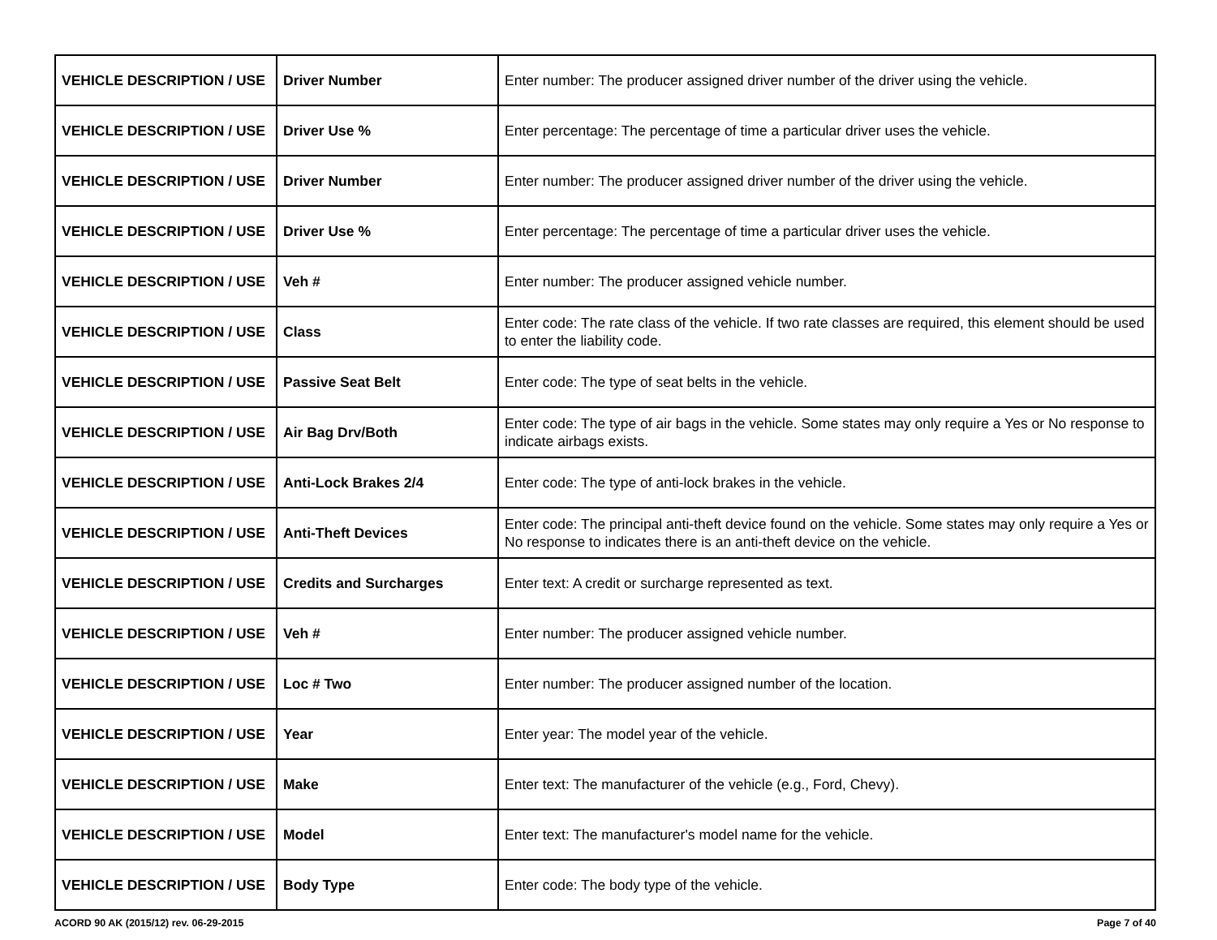| VEHICLE DESCRIPTION / USE | Driver Number | Enter number: The producer assigned driver number of the driver using the vehicle. |
| VEHICLE DESCRIPTION / USE | Driver Use % | Enter percentage: The percentage of time a particular driver uses the vehicle. |
| VEHICLE DESCRIPTION / USE | Driver Number | Enter number: The producer assigned driver number of the driver using the vehicle. |
| VEHICLE DESCRIPTION / USE | Driver Use % | Enter percentage: The percentage of time a particular driver uses the vehicle. |
| VEHICLE DESCRIPTION / USE | Veh # | Enter number: The producer assigned vehicle number. |
| VEHICLE DESCRIPTION / USE | Class | Enter code: The rate class of the vehicle. If two rate classes are required, this element should be used to enter the liability code. |
| VEHICLE DESCRIPTION / USE | Passive Seat Belt | Enter code: The type of seat belts in the vehicle. |
| VEHICLE DESCRIPTION / USE | Air Bag Drv/Both | Enter code: The type of air bags in the vehicle. Some states may only require a Yes or No response to indicate airbags exists. |
| VEHICLE DESCRIPTION / USE | Anti-Lock Brakes 2/4 | Enter code: The type of anti-lock brakes in the vehicle. |
| VEHICLE DESCRIPTION / USE | Anti-Theft Devices | Enter code: The principal anti-theft device found on the vehicle. Some states may only require a Yes or No response to indicates there is an anti-theft device on the vehicle. |
| VEHICLE DESCRIPTION / USE | Credits and Surcharges | Enter text: A credit or surcharge represented as text. |
| VEHICLE DESCRIPTION / USE | Veh # | Enter number: The producer assigned vehicle number. |
| VEHICLE DESCRIPTION / USE | Loc # Two | Enter number: The producer assigned number of the location. |
| VEHICLE DESCRIPTION / USE | Year | Enter year: The model year of the vehicle. |
| VEHICLE DESCRIPTION / USE | Make | Enter text: The manufacturer of the vehicle (e.g., Ford, Chevy). |
| VEHICLE DESCRIPTION / USE | Model | Enter text: The manufacturer's model name for the vehicle. |
| VEHICLE DESCRIPTION / USE | Body Type | Enter code: The body type of the vehicle. |
ACORD 90 AK (2015/12) rev. 06-29-2015 Page 7 of 40